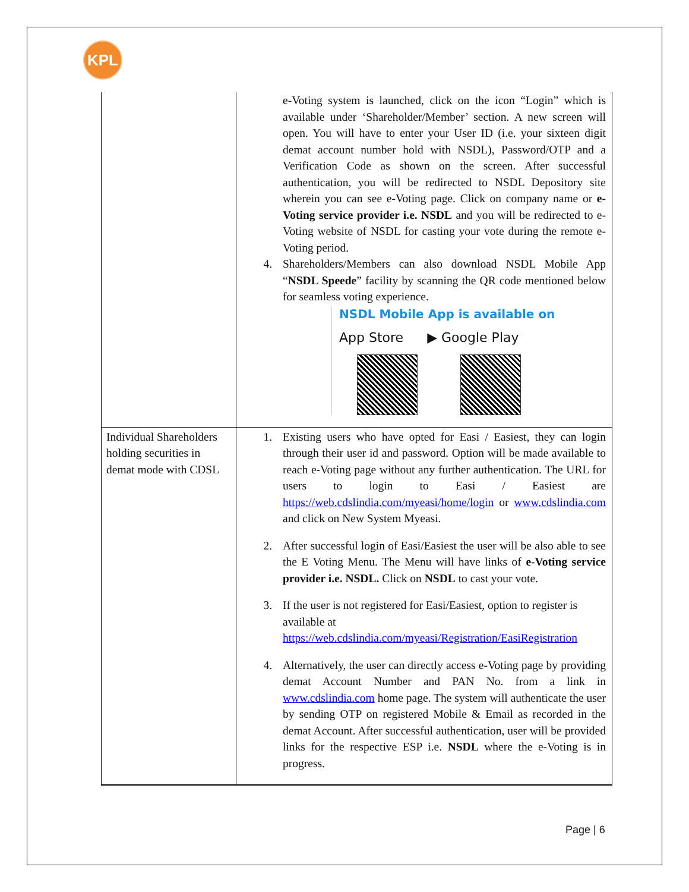KPL
| | e-Voting system is launched, click on the icon “Login” which is available under ‘Shareholder/Member’ section. A new screen will open. You will have to enter your User ID (i.e. your sixteen digit demat account number hold with NSDL), Password/OTP and a Verification Code as shown on the screen. After successful authentication, you will be redirected to NSDL Depository site wherein you can see e-Voting page. Click on company name or e-Voting service provider i.e. NSDL and you will be redirected to e-Voting website of NSDL for casting your vote during the remote e-Voting period. 4. Shareholders/Members can also download NSDL Mobile App “ NSDL Speede ” facility by scanning the QR code mentioned below for seamless voting experience. NSDL Mobile App is available on App Store ▶ Google Play |
| Individual Shareholders holding securities in demat mode with CDSL | 1. Existing users who have opted for Easi / Easiest, they can login through their user id and password. Option will be made available to reach e-Voting page without any further authentication. The URL for users to login to Easi / Easiest are https://web.cdslindia.com/myeasi/home/login or www.cdslindia.com and click on New System Myeasi. 2. After successful login of Easi/Easiest the user will be also able to see the E Voting Menu. The Menu will have links of e-Voting service provider i.e. NSDL. Click on NSDL to cast your vote. 3. If the user is not registered for Easi/Easiest, option to register is available at https://web.cdslindia.com/myeasi/Registration/EasiRegistration 4. Alternatively, the user can directly access e-Voting page by providing demat Account Number and PAN No. from a link in www.cdslindia.com home page. The system will authenticate the user by sending OTP on registered Mobile & Email as recorded in the demat Account. After successful authentication, user will be provided links for the respective ESP i.e. NSDL where the e-Voting is in progress. |
Page | 6